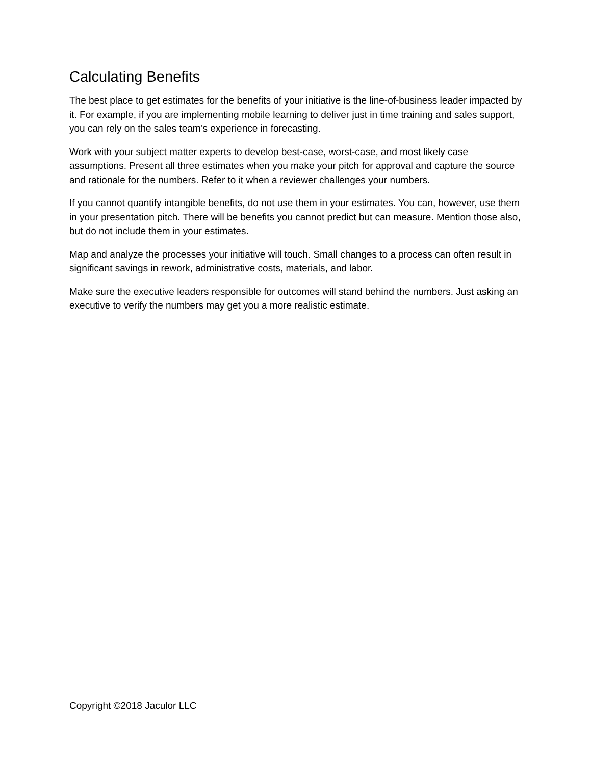Calculating Benefits
The best place to get estimates for the benefits of your initiative is the line-of-business leader impacted by it. For example, if you are implementing mobile learning to deliver just in time training and sales support, you can rely on the sales team’s experience in forecasting.
Work with your subject matter experts to develop best-case, worst-case, and most likely case assumptions. Present all three estimates when you make your pitch for approval and capture the source and rationale for the numbers. Refer to it when a reviewer challenges your numbers.
If you cannot quantify intangible benefits, do not use them in your estimates. You can, however, use them in your presentation pitch. There will be benefits you cannot predict but can measure. Mention those also, but do not include them in your estimates.
Map and analyze the processes your initiative will touch. Small changes to a process can often result in significant savings in rework, administrative costs, materials, and labor.
Make sure the executive leaders responsible for outcomes will stand behind the numbers. Just asking an executive to verify the numbers may get you a more realistic estimate.
Copyright ©2018 Jaculor LLC